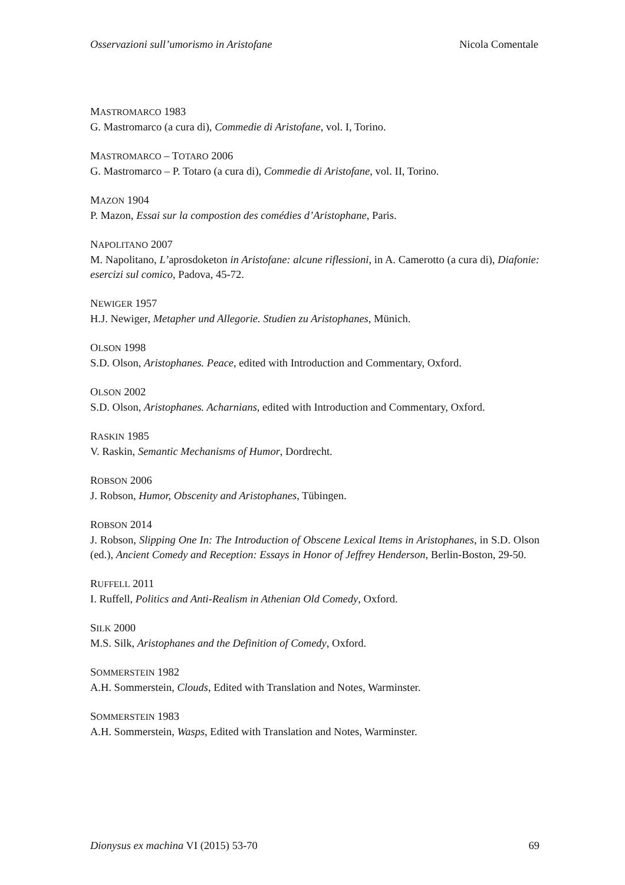Osservazioni sull’umorismo in Aristofane Nicola Comentale
MASTROMARCO 1983
G. Mastromarco (a cura di), Commedie di Aristofane, vol. I, Torino.
MASTROMARCO – TOTARO 2006
G. Mastromarco – P. Totaro (a cura di), Commedie di Aristofane, vol. II, Torino.
MAZON 1904
P. Mazon, Essai sur la compostion des comédies d’Aristophane, Paris.
NAPOLITANO 2007
M. Napolitano, L’aprosdoketon in Aristofane: alcune riflessioni, in A. Camerotto (a cura di), Diafonie: esercizi sul comico, Padova, 45-72.
NEWIGER 1957
H.J. Newiger, Metapher und Allegorie. Studien zu Aristophanes, Münich.
OLSON 1998
S.D. Olson, Aristophanes. Peace, edited with Introduction and Commentary, Oxford.
OLSON 2002
S.D. Olson, Aristophanes. Acharnians, edited with Introduction and Commentary, Oxford.
RASKIN 1985
V. Raskin, Semantic Mechanisms of Humor, Dordrecht.
ROBSON 2006
J. Robson, Humor, Obscenity and Aristophanes, Tübingen.
ROBSON 2014
J. Robson, Slipping One In: The Introduction of Obscene Lexical Items in Aristophanes, in S.D. Olson (ed.), Ancient Comedy and Reception: Essays in Honor of Jeffrey Henderson, Berlin-Boston, 29-50.
RUFFELL 2011
I. Ruffell, Politics and Anti-Realism in Athenian Old Comedy, Oxford.
SILK 2000
M.S. Silk, Aristophanes and the Definition of Comedy, Oxford.
SOMMERSTEIN 1982
A.H. Sommerstein, Clouds, Edited with Translation and Notes, Warminster.
SOMMERSTEIN 1983
A.H. Sommerstein, Wasps, Edited with Translation and Notes, Warminster.
Dionysus ex machina VI (2015) 53-70 69